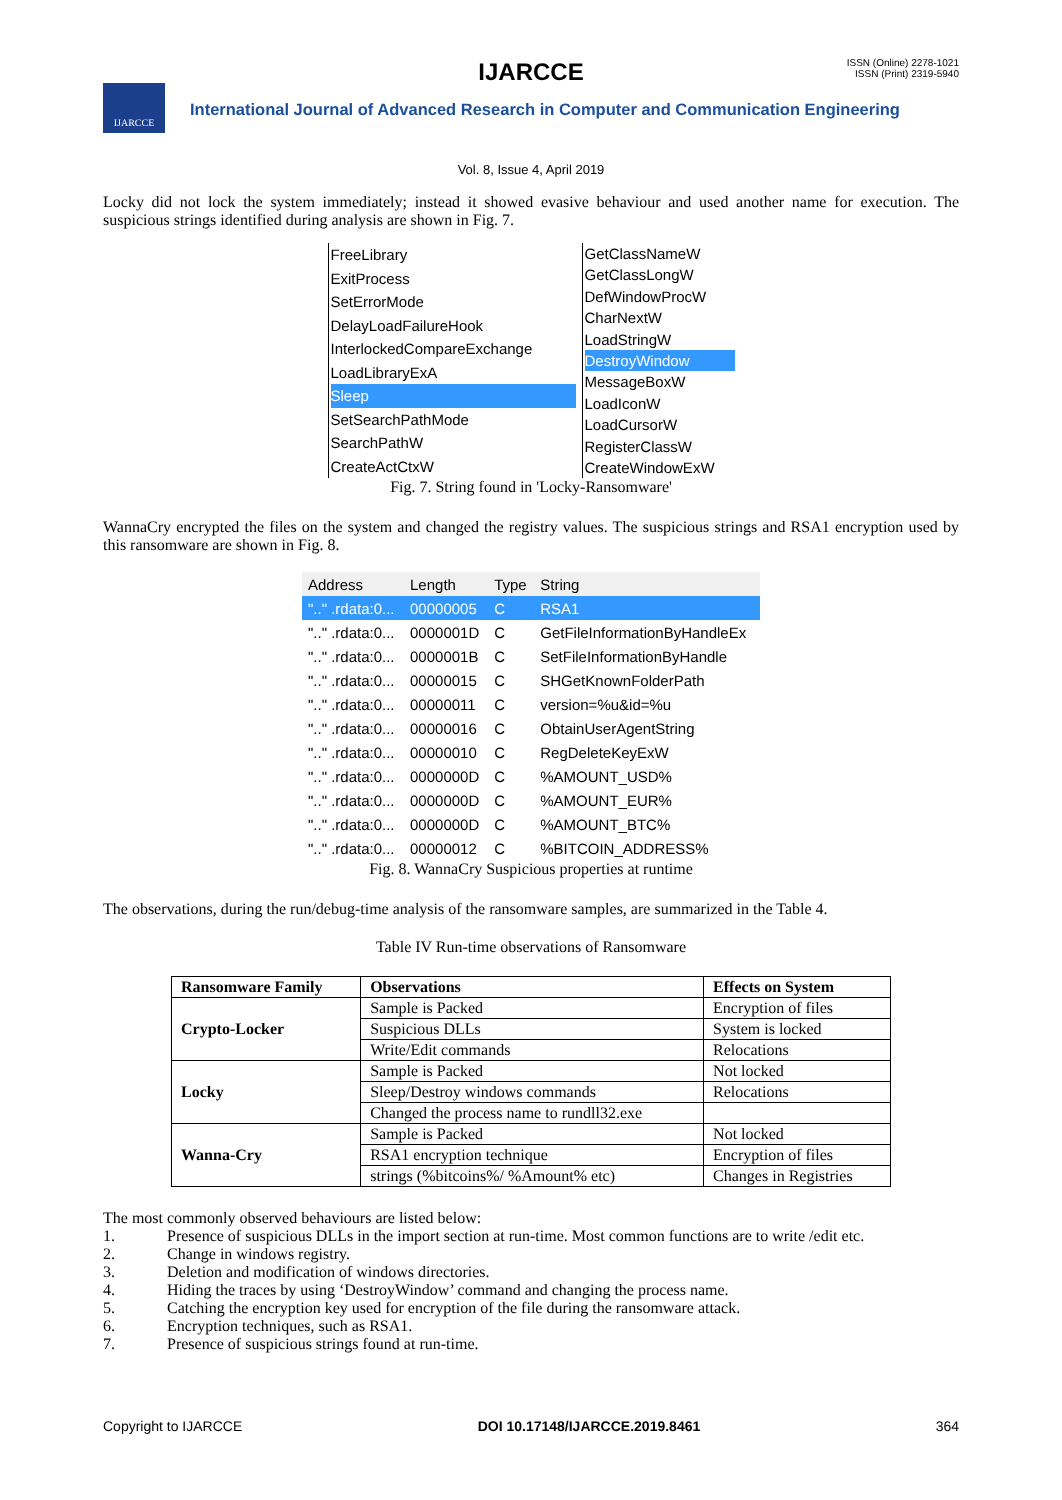IJARCCE
ISSN (Online) 2278-1021
ISSN (Print) 2319-5940
IJARCCE
International Journal of Advanced Research in Computer and Communication Engineering
Vol. 8, Issue 4, April 2019
Locky did not lock the system immediately; instead it showed evasive behaviour and used another name for execution. The suspicious strings identified during analysis are shown in Fig. 7.
FreeLibrary
ExitProcess
SetErrorMode
DelayLoadFailureHook
InterlockedCompareExchange
LoadLibraryExA
Sleep
SetSearchPathMode
SearchPathW
CreateActCtxW
GetClassNameW
GetClassLongW
DefWindowProcW
CharNextW
LoadStringW
DestroyWindow
MessageBoxW
LoadIconW
LoadCursorW
RegisterClassW
CreateWindowExW
Fig. 7. String found in 'Locky-Ransomware'
WannaCry encrypted the files on the system and changed the registry values. The suspicious strings and RSA1 encryption used by this ransomware are shown in Fig. 8.
| Address | Length | Type | String |
| ".." .rdata:0... | 00000005 | C | RSA1 |
| ".." .rdata:0... | 0000001D | C | GetFileInformationByHandleEx |
| ".." .rdata:0... | 0000001B | C | SetFileInformationByHandle |
| ".." .rdata:0... | 00000015 | C | SHGetKnownFolderPath |
| ".." .rdata:0... | 00000011 | C | version=%u&id=%u |
| ".." .rdata:0... | 00000016 | C | ObtainUserAgentString |
| ".." .rdata:0... | 00000010 | C | RegDeleteKeyExW |
| ".." .rdata:0... | 0000000D | C | %AMOUNT_USD% |
| ".." .rdata:0... | 0000000D | C | %AMOUNT_EUR% |
| ".." .rdata:0... | 0000000D | C | %AMOUNT_BTC% |
| ".." .rdata:0... | 00000012 | C | %BITCOIN_ADDRESS% |
Fig. 8. WannaCry Suspicious properties at runtime
The observations, during the run/debug-time analysis of the ransomware samples, are summarized in the Table 4.
Table IV Run-time observations of Ransomware
| Ransomware Family | Observations | Effects on System |
| --- | --- | --- |
| Crypto-Locker | Sample is Packed | Encryption of files |
| | Suspicious DLLs | System is locked |
| | Write/Edit commands | Relocations |
| Locky | Sample is Packed | Not locked |
| | Sleep/Destroy windows commands | Relocations |
| | Changed the process name to rundll32.exe | |
| Wanna-Cry | Sample is Packed | Not locked |
| | RSA1 encryption technique | Encryption of files |
| | strings (%bitcoins%/ %Amount% etc) | Changes in Registries |
The most commonly observed behaviours are listed below:
1. Presence of suspicious DLLs in the import section at run-time. Most common functions are to write /edit etc.
2. Change in windows registry.
3. Deletion and modification of windows directories.
4. Hiding the traces by using ‘DestroyWindow’ command and changing the process name.
5. Catching the encryption key used for encryption of the file during the ransomware attack.
6. Encryption techniques, such as RSA1.
7. Presence of suspicious strings found at run-time.
Copyright to IJARCCE DOI 10.17148/IJARCCE.2019.8461 364